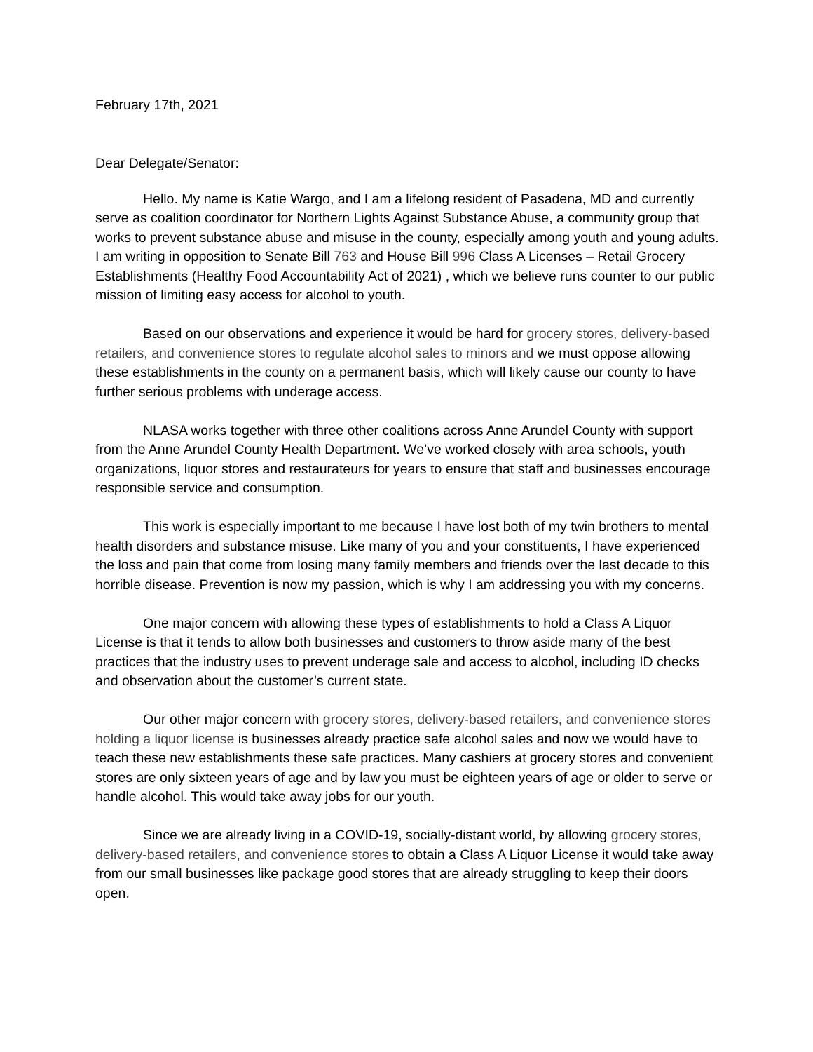February 17th, 2021
Dear Delegate/Senator:
Hello. My name is Katie Wargo, and I am a lifelong resident of Pasadena, MD and currently serve as coalition coordinator for Northern Lights Against Substance Abuse, a community group that works to prevent substance abuse and misuse in the county, especially among youth and young adults. I am writing in opposition to Senate Bill 763 and House Bill 996 Class A Licenses – Retail Grocery Establishments (Healthy Food Accountability Act of 2021) , which we believe runs counter to our public mission of limiting easy access for alcohol to youth.
Based on our observations and experience it would be hard for grocery stores, delivery-based retailers, and convenience stores to regulate alcohol sales to minors and we must oppose allowing these establishments in the county on a permanent basis, which will likely cause our county to have further serious problems with underage access.
NLASA works together with three other coalitions across Anne Arundel County with support from the Anne Arundel County Health Department. We’ve worked closely with area schools, youth organizations, liquor stores and restaurateurs for years to ensure that staff and businesses encourage responsible service and consumption.
This work is especially important to me because I have lost both of my twin brothers to mental health disorders and substance misuse. Like many of you and your constituents, I have experienced the loss and pain that come from losing many family members and friends over the last decade to this horrible disease. Prevention is now my passion, which is why I am addressing you with my concerns.
One major concern with allowing these types of establishments to hold a Class A Liquor License is that it tends to allow both businesses and customers to throw aside many of the best practices that the industry uses to prevent underage sale and access to alcohol, including ID checks and observation about the customer’s current state.
Our other major concern with grocery stores, delivery-based retailers, and convenience stores holding a liquor license is businesses already practice safe alcohol sales and now we would have to teach these new establishments these safe practices. Many cashiers at grocery stores and convenient stores are only sixteen years of age and by law you must be eighteen years of age or older to serve or handle alcohol. This would take away jobs for our youth.
Since we are already living in a COVID-19, socially-distant world, by allowing grocery stores, delivery-based retailers, and convenience stores to obtain a Class A Liquor License it would take away from our small businesses like package good stores that are already struggling to keep their doors open.